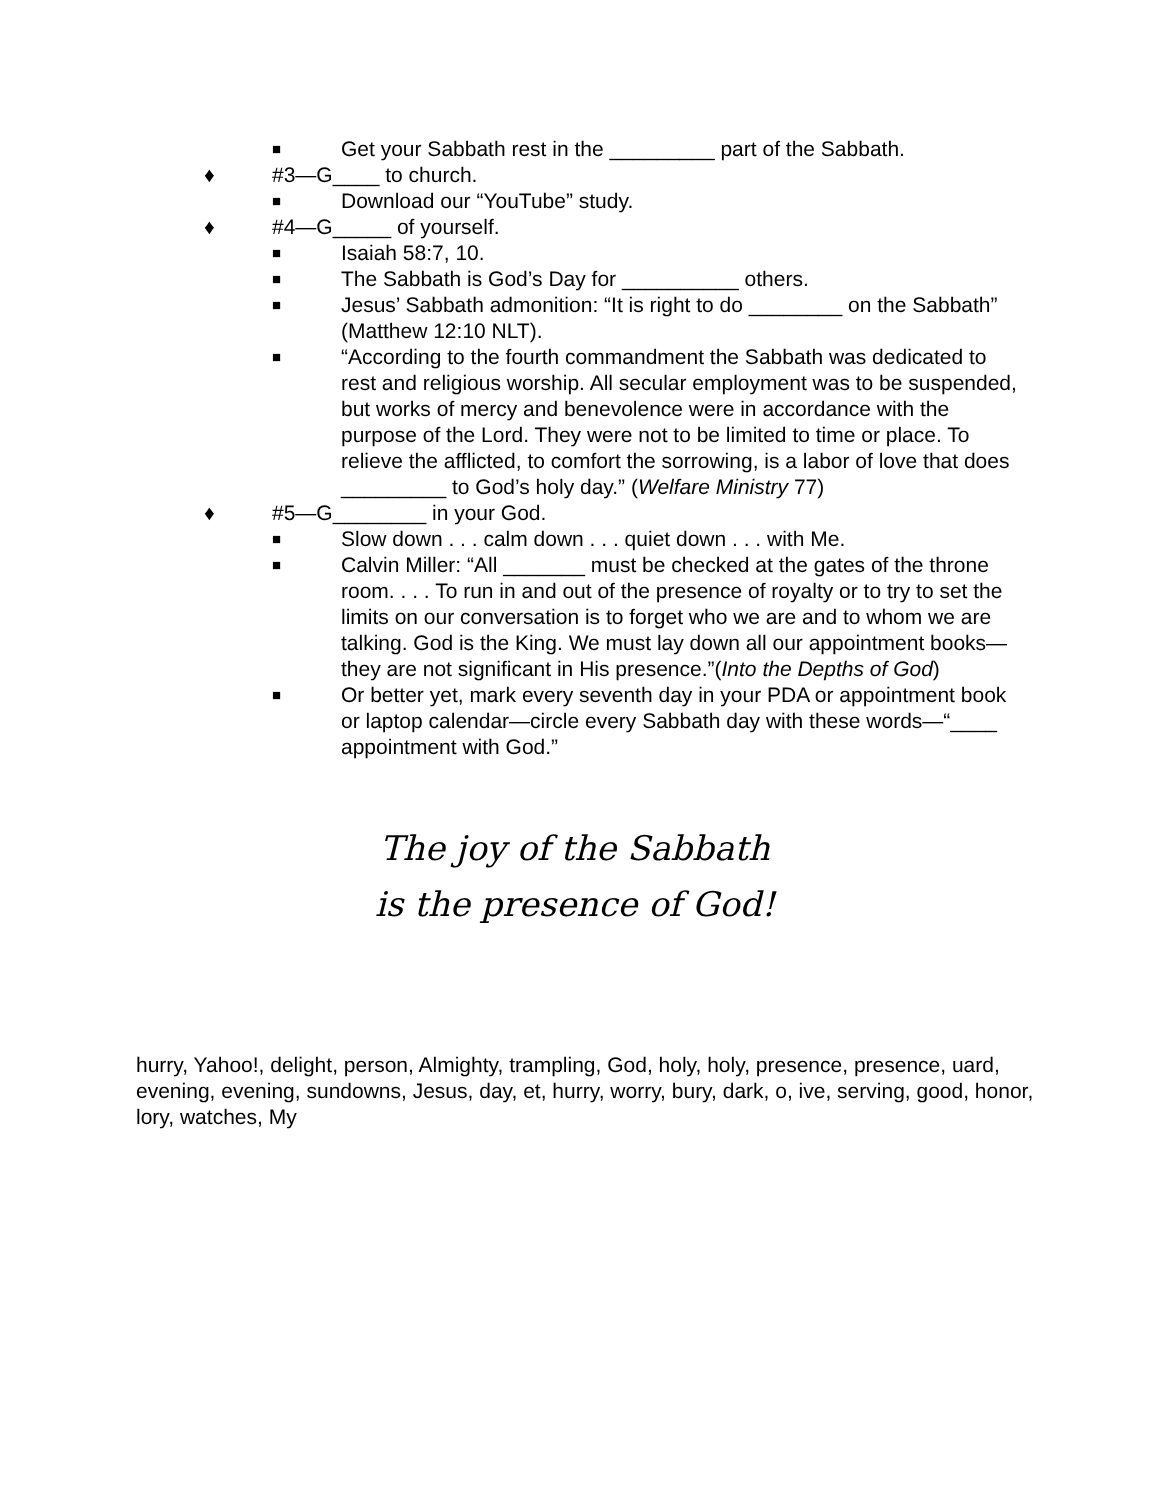■ Get your Sabbath rest in the _________ part of the Sabbath.
♦ #3—G____ to church.
■ Download our “YouTube” study.
♦ #4—G_____ of yourself.
■ Isaiah 58:7, 10.
■ The Sabbath is God’s Day for __________ others.
■ Jesus’ Sabbath admonition: “It is right to do ________ on the Sabbath” (Matthew 12:10 NLT).
■ “According to the fourth commandment the Sabbath was dedicated to rest and religious worship. All secular employment was to be suspended, but works of mercy and benevolence were in accordance with the purpose of the Lord. They were not to be limited to time or place. To relieve the afflicted, to comfort the sorrowing, is a labor of love that does _________ to God’s holy day.” (Welfare Ministry 77)
♦ #5—G________ in your God.
■ Slow down . . . calm down . . . quiet down . . . with Me.
■ Calvin Miller: “All _______ must be checked at the gates of the throne room. . . . To run in and out of the presence of royalty or to try to set the limits on our conversation is to forget who we are and to whom we are talking. God is the King. We must lay down all our appointment books—they are not significant in His presence.”(Into the Depths of God)
■ Or better yet, mark every seventh day in your PDA or appointment book or laptop calendar—circle every Sabbath day with these words—“____ appointment with God.”
The joy of the Sabbath
is the presence of God!
hurry, Yahoo!, delight, person, Almighty, trampling, God, holy, holy, presence, presence, uard, evening, evening, sundowns, Jesus, day, et, hurry, worry, bury, dark, o, ive, serving, good, honor, lory, watches, My